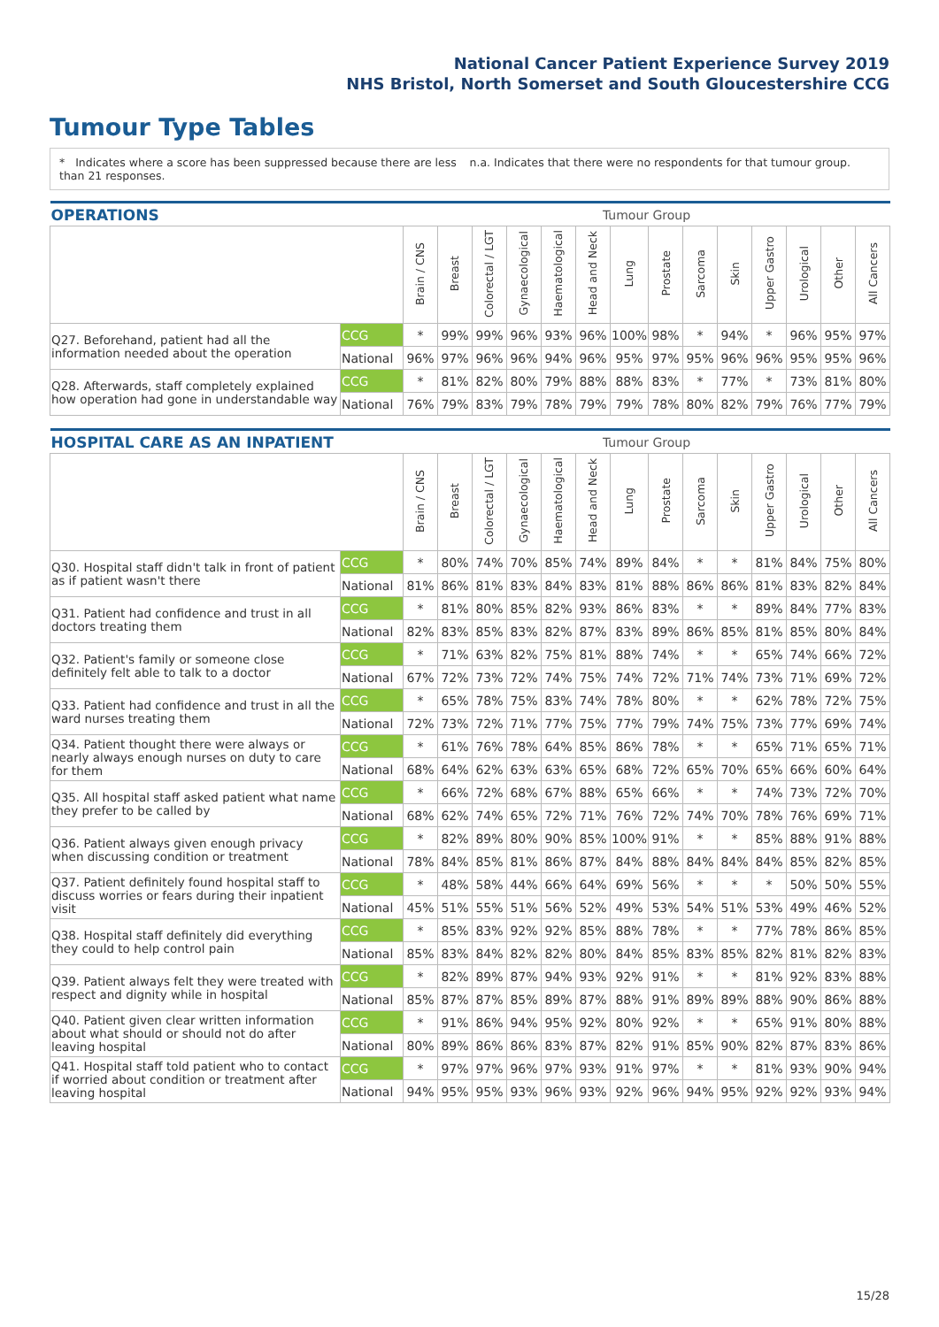National Cancer Patient Experience Survey 2019
NHS Bristol, North Somerset and South Gloucestershire CCG
Tumour Type Tables
* Indicates where a score has been suppressed because there are less than 21 responses.
n.a. Indicates that there were no respondents for that tumour group.
| OPERATIONS | | Tumour Group | | | | | | | | | | | | | |
| | | Brain / CNS | Breast | Colorectal / LGT | Gynaecological | Haematological | Head and Neck | Lung | Prostate | Sarcoma | Skin | Upper Gastro | Urological | Other | All Cancers |
| Q27. Beforehand, patient had all the information needed about the operation | CCG | * | 99% | 99% | 96% | 93% | 96% | 100% | 98% | * | 94% | * | 96% | 95% | 97% |
| | National | 96% | 97% | 96% | 96% | 94% | 96% | 95% | 97% | 95% | 96% | 96% | 95% | 95% | 96% |
| Q28. Afterwards, staff completely explained how operation had gone in understandable way | CCG | * | 81% | 82% | 80% | 79% | 88% | 88% | 83% | * | 77% | * | 73% | 81% | 80% |
| | National | 76% | 79% | 83% | 79% | 78% | 79% | 79% | 78% | 80% | 82% | 79% | 76% | 77% | 79% |
| HOSPITAL CARE AS AN INPATIENT | | Tumour Group | | | | | | | | | | | | | |
| | | Brain / CNS | Breast | Colorectal / LGT | Gynaecological | Haematological | Head and Neck | Lung | Prostate | Sarcoma | Skin | Upper Gastro | Urological | Other | All Cancers |
| Q30. Hospital staff didn't talk in front of patient as if patient wasn't there | CCG | * | 80% | 74% | 70% | 85% | 74% | 89% | 84% | * | * | 81% | 84% | 75% | 80% |
| | National | 81% | 86% | 81% | 83% | 84% | 83% | 81% | 88% | 86% | 86% | 81% | 83% | 82% | 84% |
| Q31. Patient had confidence and trust in all doctors treating them | CCG | * | 81% | 80% | 85% | 82% | 93% | 86% | 83% | * | * | 89% | 84% | 77% | 83% |
| | National | 82% | 83% | 85% | 83% | 82% | 87% | 83% | 89% | 86% | 85% | 81% | 85% | 80% | 84% |
| Q32. Patient's family or someone close definitely felt able to talk to a doctor | CCG | * | 71% | 63% | 82% | 75% | 81% | 88% | 74% | * | * | 65% | 74% | 66% | 72% |
| | National | 67% | 72% | 73% | 72% | 74% | 75% | 74% | 72% | 71% | 74% | 73% | 71% | 69% | 72% |
| Q33. Patient had confidence and trust in all the ward nurses treating them | CCG | * | 65% | 78% | 75% | 83% | 74% | 78% | 80% | * | * | 62% | 78% | 72% | 75% |
| | National | 72% | 73% | 72% | 71% | 77% | 75% | 77% | 79% | 74% | 75% | 73% | 77% | 69% | 74% |
| Q34. Patient thought there were always or nearly always enough nurses on duty to care for them | CCG | * | 61% | 76% | 78% | 64% | 85% | 86% | 78% | * | * | 65% | 71% | 65% | 71% |
| | National | 68% | 64% | 62% | 63% | 63% | 65% | 68% | 72% | 65% | 70% | 65% | 66% | 60% | 64% |
| Q35. All hospital staff asked patient what name they prefer to be called by | CCG | * | 66% | 72% | 68% | 67% | 88% | 65% | 66% | * | * | 74% | 73% | 72% | 70% |
| | National | 68% | 62% | 74% | 65% | 72% | 71% | 76% | 72% | 74% | 70% | 78% | 76% | 69% | 71% |
| Q36. Patient always given enough privacy when discussing condition or treatment | CCG | * | 82% | 89% | 80% | 90% | 85% | 100% | 91% | * | * | 85% | 88% | 91% | 88% |
| | National | 78% | 84% | 85% | 81% | 86% | 87% | 84% | 88% | 84% | 84% | 84% | 85% | 82% | 85% |
| Q37. Patient definitely found hospital staff to discuss worries or fears during their inpatient visit | CCG | * | 48% | 58% | 44% | 66% | 64% | 69% | 56% | * | * | * | 50% | 50% | 55% |
| | National | 45% | 51% | 55% | 51% | 56% | 52% | 49% | 53% | 54% | 51% | 53% | 49% | 46% | 52% |
| Q38. Hospital staff definitely did everything they could to help control pain | CCG | * | 85% | 83% | 92% | 92% | 85% | 88% | 78% | * | * | 77% | 78% | 86% | 85% |
| | National | 85% | 83% | 84% | 82% | 82% | 80% | 84% | 85% | 83% | 85% | 82% | 81% | 82% | 83% |
| Q39. Patient always felt they were treated with respect and dignity while in hospital | CCG | * | 82% | 89% | 87% | 94% | 93% | 92% | 91% | * | * | 81% | 92% | 83% | 88% |
| | National | 85% | 87% | 87% | 85% | 89% | 87% | 88% | 91% | 89% | 89% | 88% | 90% | 86% | 88% |
| Q40. Patient given clear written information about what should or should not do after leaving hospital | CCG | * | 91% | 86% | 94% | 95% | 92% | 80% | 92% | * | * | 65% | 91% | 80% | 88% |
| | National | 80% | 89% | 86% | 86% | 83% | 87% | 82% | 91% | 85% | 90% | 82% | 87% | 83% | 86% |
| Q41. Hospital staff told patient who to contact if worried about condition or treatment after leaving hospital | CCG | * | 97% | 97% | 96% | 97% | 93% | 91% | 97% | * | * | 81% | 93% | 90% | 94% |
| | National | 94% | 95% | 95% | 93% | 96% | 93% | 92% | 96% | 94% | 95% | 92% | 92% | 93% | 94% |
15/28